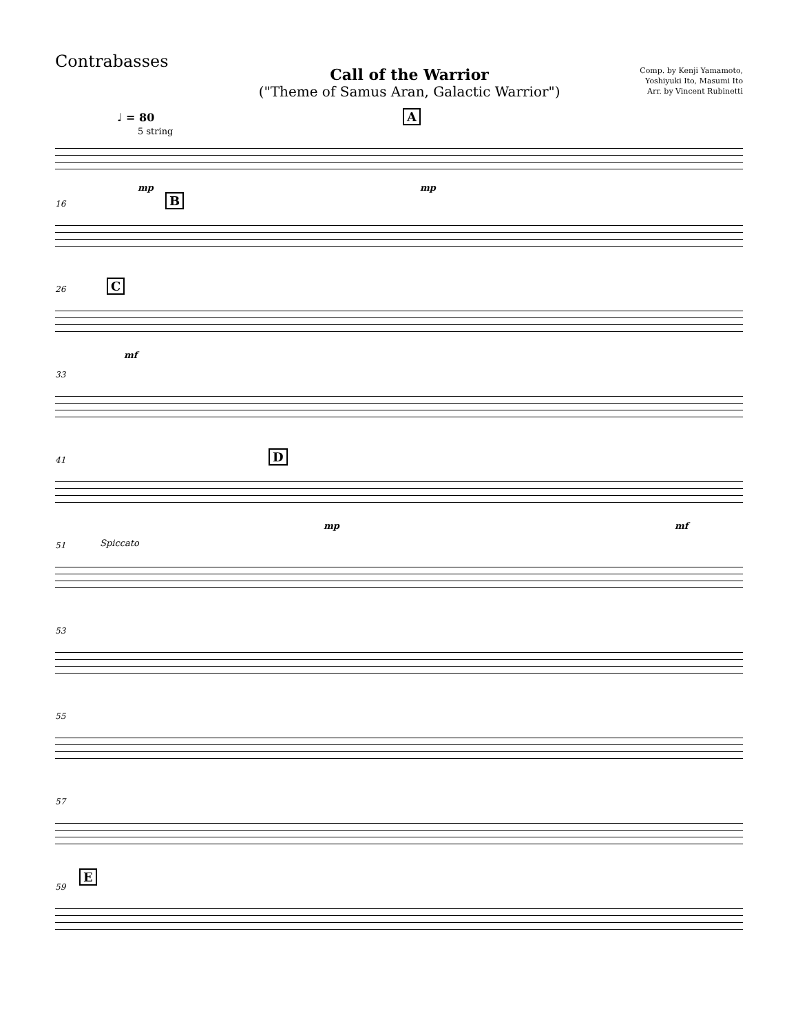Contrabasses
Call of the Warrior
("Theme of Samus Aran, Galactic Warrior")
Comp. by Kenji Yamamoto,
Yoshiyuki Ito, Masumi Ito
Arr. by Vincent Rubinetti
♩ = 80
5 string
A
mp mp
16 B
26 C
mf
33
41 D
mp mf
51 Spiccato
53
55
57
59
E